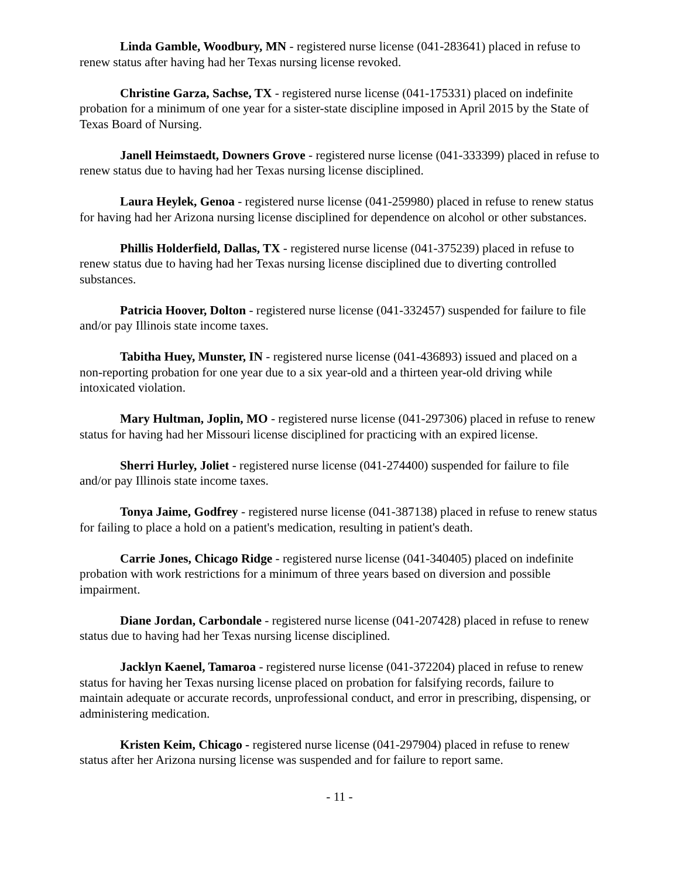Linda Gamble, Woodbury, MN - registered nurse license (041-283641) placed in refuse to renew status after having had her Texas nursing license revoked.
Christine Garza, Sachse, TX - registered nurse license (041-175331) placed on indefinite probation for a minimum of one year for a sister-state discipline imposed in April 2015 by the State of Texas Board of Nursing.
Janell Heimstaedt, Downers Grove - registered nurse license (041-333399) placed in refuse to renew status due to having had her Texas nursing license disciplined.
Laura Heylek, Genoa - registered nurse license (041-259980) placed in refuse to renew status for having had her Arizona nursing license disciplined for dependence on alcohol or other substances.
Phillis Holderfield, Dallas, TX - registered nurse license (041-375239) placed in refuse to renew status due to having had her Texas nursing license disciplined due to diverting controlled substances.
Patricia Hoover, Dolton - registered nurse license (041-332457) suspended for failure to file and/or pay Illinois state income taxes.
Tabitha Huey, Munster, IN - registered nurse license (041-436893) issued and placed on a non-reporting probation for one year due to a six year-old and a thirteen year-old driving while intoxicated violation.
Mary Hultman, Joplin, MO - registered nurse license (041-297306) placed in refuse to renew status for having had her Missouri license disciplined for practicing with an expired license.
Sherri Hurley, Joliet - registered nurse license (041-274400) suspended for failure to file and/or pay Illinois state income taxes.
Tonya Jaime, Godfrey - registered nurse license (041-387138) placed in refuse to renew status for failing to place a hold on a patient's medication, resulting in patient's death.
Carrie Jones, Chicago Ridge - registered nurse license (041-340405) placed on indefinite probation with work restrictions for a minimum of three years based on diversion and possible impairment.
Diane Jordan, Carbondale - registered nurse license (041-207428) placed in refuse to renew status due to having had her Texas nursing license disciplined.
Jacklyn Kaenel, Tamaroa - registered nurse license (041-372204) placed in refuse to renew status for having her Texas nursing license placed on probation for falsifying records, failure to maintain adequate or accurate records, unprofessional conduct, and error in prescribing, dispensing, or administering medication.
Kristen Keim, Chicago - registered nurse license (041-297904) placed in refuse to renew status after her Arizona nursing license was suspended and for failure to report same.
- 11 -